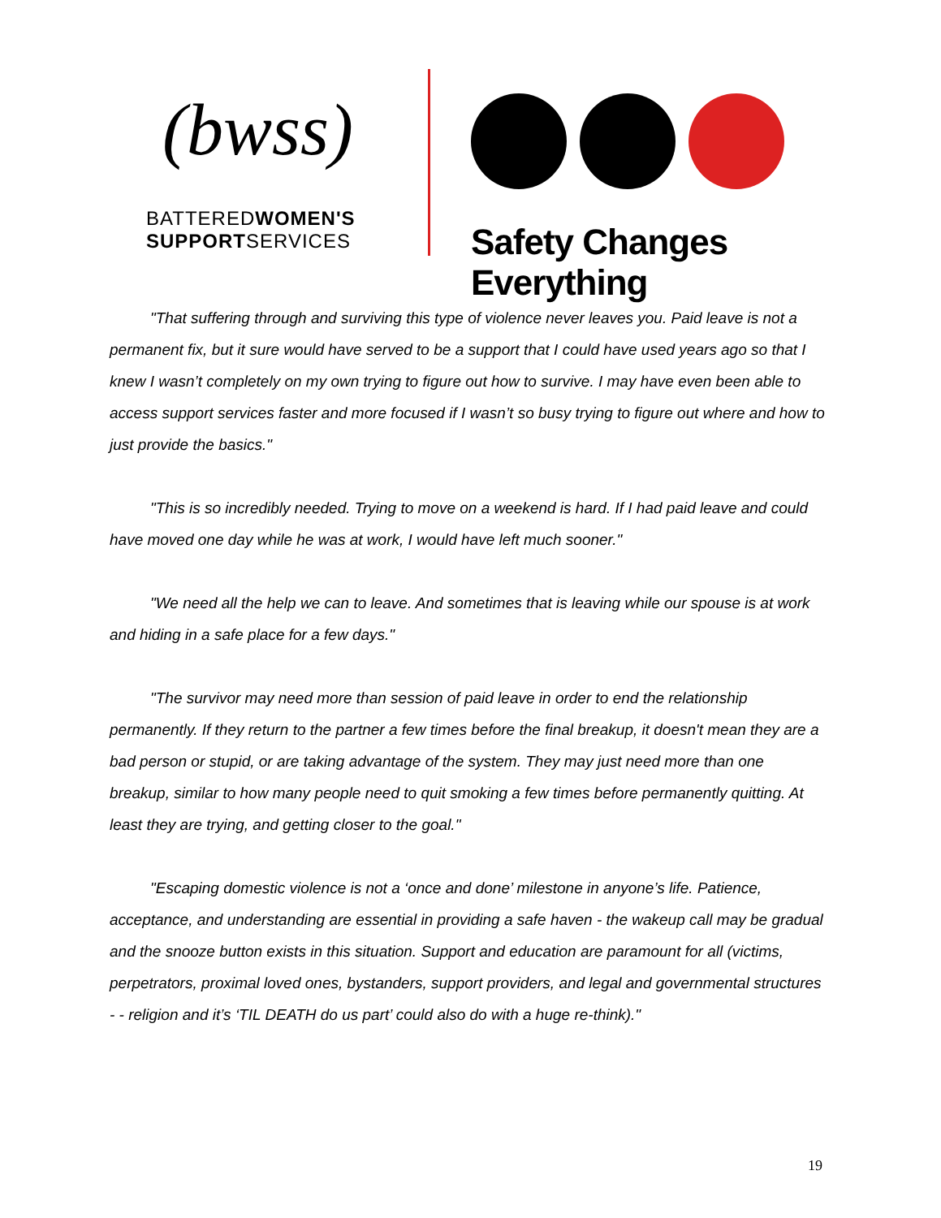(bwss)
BATTEREDWOMEN'S
SUPPORTSERVICES
Safety Changes Everything
"That suffering through and surviving this type of violence never leaves you. Paid leave is not a permanent fix, but it sure would have served to be a support that I could have used years ago so that I knew I wasn’t completely on my own trying to figure out how to survive. I may have even been able to access support services faster and more focused if I wasn’t so busy trying to figure out where and how to just provide the basics."
"This is so incredibly needed. Trying to move on a weekend is hard. If I had paid leave and could have moved one day while he was at work, I would have left much sooner."
"We need all the help we can to leave. And sometimes that is leaving while our spouse is at work and hiding in a safe place for a few days."
"The survivor may need more than session of paid leave in order to end the relationship permanently. If they return to the partner a few times before the final breakup, it doesn't mean they are a bad person or stupid, or are taking advantage of the system. They may just need more than one breakup, similar to how many people need to quit smoking a few times before permanently quitting. At least they are trying, and getting closer to the goal."
"Escaping domestic violence is not a ‘once and done’ milestone in anyone’s life. Patience, acceptance, and understanding are essential in providing a safe haven - the wakeup call may be gradual and the snooze button exists in this situation. Support and education are paramount for all (victims, perpetrators, proximal loved ones, bystanders, support providers, and legal and governmental structures - - religion and it’s ‘TIL DEATH do us part’ could also do with a huge re-think)."
19